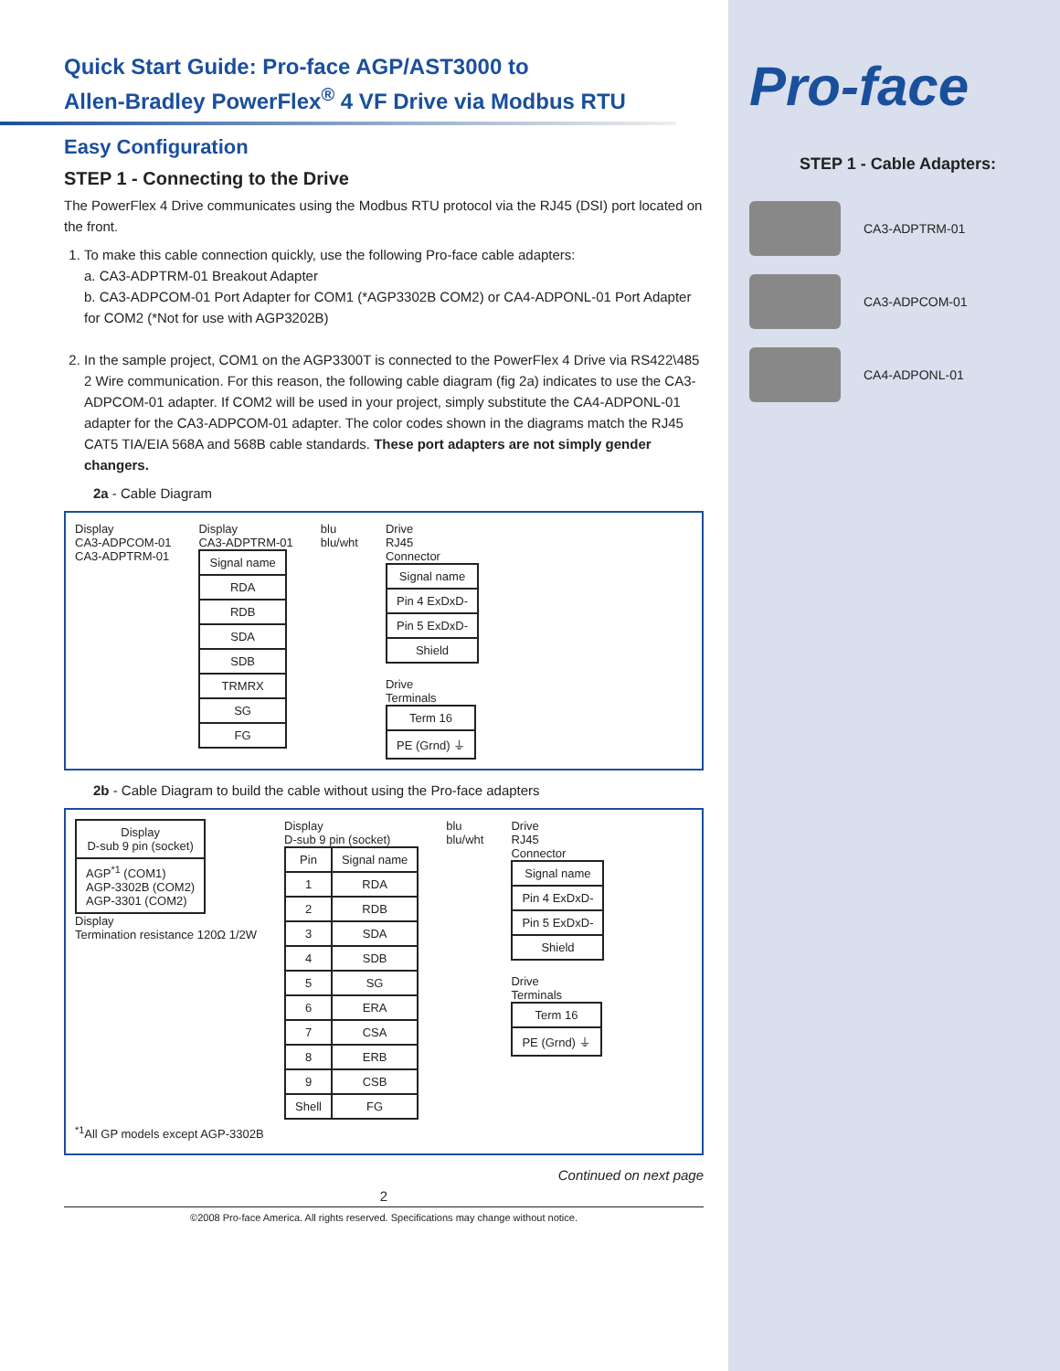Quick Start Guide: Pro-face AGP/AST3000 to
Allen-Bradley PowerFlex<sup>®</sup> 4 VF Drive via Modbus RTU
Easy Configuration
STEP 1 - Connecting to the Drive
The PowerFlex 4 Drive communicates using the Modbus RTU protocol via the RJ45 (DSI) port located on the front.
1. To make this cable connection quickly, use the following Pro-face cable adapters:
a. CA3-ADPTRM-01 Breakout Adapter
b. CA3-ADPCOM-01 Port Adapter for COM1 (*AGP3302B COM2) or CA4-ADPONL-01 Port Adapter for COM2 (*Not for use with AGP3202B)
2. In the sample project, COM1 on the AGP3300T is connected to the PowerFlex 4 Drive via RS422\485 2 Wire communication. For this reason, the following cable diagram (fig 2a) indicates to use the CA3-ADPCOM-01 adapter. If COM2 will be used in your project, simply substitute the CA4-ADPONL-01 adapter for the CA3-ADPCOM-01 adapter. The color codes shown in the diagrams match the RJ45 CAT5 TIA/EIA 568A and 568B cable standards. These port adapters are not simply gender changers.
2a - Cable Diagram
Display
CA3-ADPCOM-01
CA3-ADPTRM-01
Display
CA3-ADPTRM-01
| Signal name |
| --- |
| RDA |
| RDB |
| SDA |
| SDB |
| TRMRX |
| SG |
| FG |
blu
blu/wht
Drive
RJ45
Connector
| Signal name |
| --- |
| Pin 4 ExDxD- |
| Pin 5 ExDxD- |
| Shield |
Drive
Terminals
| Term 16 |
| PE (Grnd) ⏚ |
2b - Cable Diagram to build the cable without using the Pro-face adapters
| Display D-sub 9 pin (socket) |
| --- |
| AGP<sup>*1</sup> (COM1) AGP-3302B (COM2) AGP-3301 (COM2) |
Display
Termination resistance 120Ω 1/2W
Display
D-sub 9 pin (socket)
| Pin | Signal name |
| --- | --- |
| 1 | RDA |
| 2 | RDB |
| 3 | SDA |
| 4 | SDB |
| 5 | SG |
| 6 | ERA |
| 7 | CSA |
| 8 | ERB |
| 9 | CSB |
| Shell | FG |
blu
blu/wht
Drive
RJ45
Connector
| Signal name |
| --- |
| Pin 4 ExDxD- |
| Pin 5 ExDxD- |
| Shield |
Drive
Terminals
| Term 16 |
| PE (Grnd) ⏚ |
<sup>*1</sup>All GP models except AGP-3302B
Continued on next page
2
©2008 Pro-face America. All rights reserved. Specifications may change without notice.
Pro-face
STEP 1 - Cable Adapters:
CA3-ADPTRM-01
CA3-ADPCOM-01
CA4-ADPONL-01